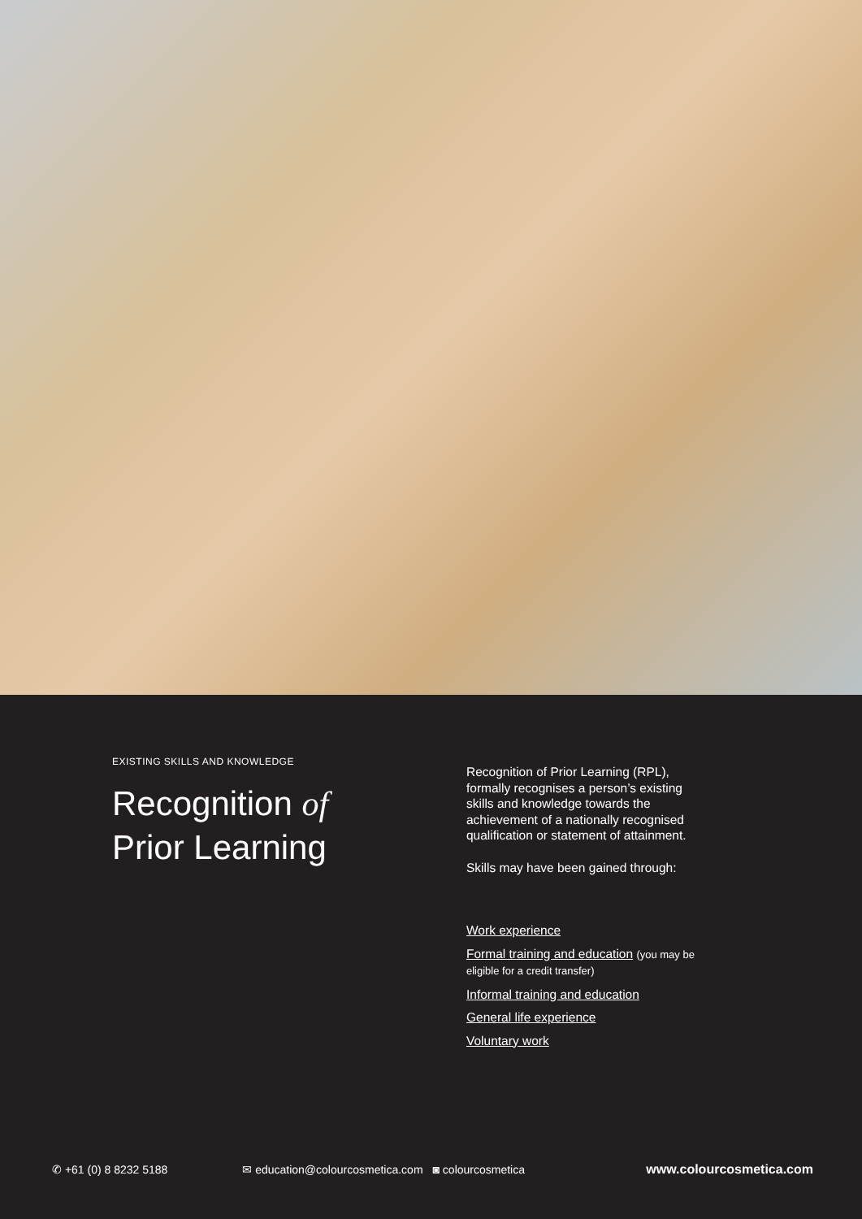EXISTING SKILLS AND KNOWLEDGE
Recognition of
Prior Learning
Recognition of Prior Learning (RPL), formally recognises a person’s existing skills and knowledge towards the achievement of a nationally recognised qualification or statement of attainment.
Skills may have been gained through:
Work experience
Formal training and education (you may be eligible for a credit transfer)
Informal training and education
General life experience
Voluntary work
✆ +61 (0) 8 8232 5188 ✉ education@colourcosmetica.com ◙ colourcosmetica www.colourcosmetica.com